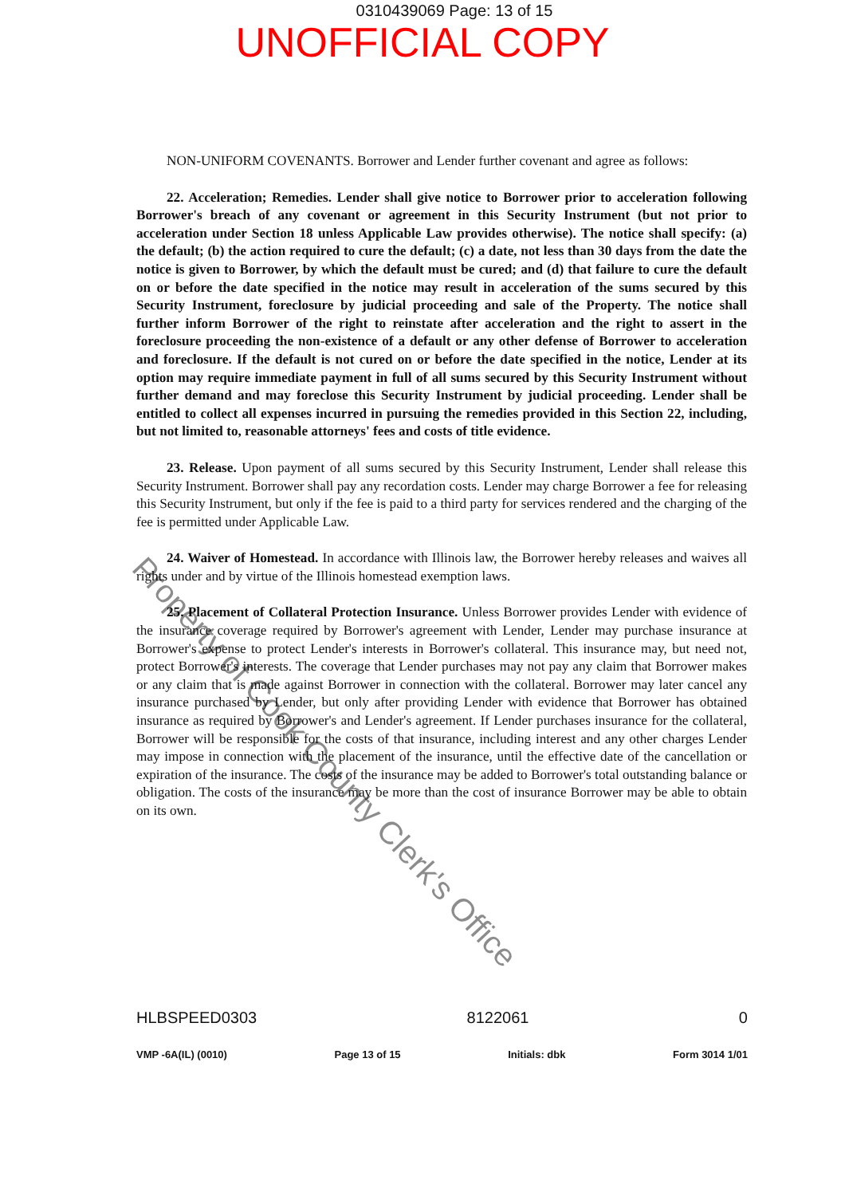0310439069 Page: 13 of 15
UNOFFICIAL COPY
NON-UNIFORM COVENANTS. Borrower and Lender further covenant and agree as follows:
22. Acceleration; Remedies. Lender shall give notice to Borrower prior to acceleration following Borrower's breach of any covenant or agreement in this Security Instrument (but not prior to acceleration under Section 18 unless Applicable Law provides otherwise). The notice shall specify: (a) the default; (b) the action required to cure the default; (c) a date, not less than 30 days from the date the notice is given to Borrower, by which the default must be cured; and (d) that failure to cure the default on or before the date specified in the notice may result in acceleration of the sums secured by this Security Instrument, foreclosure by judicial proceeding and sale of the Property. The notice shall further inform Borrower of the right to reinstate after acceleration and the right to assert in the foreclosure proceeding the non-existence of a default or any other defense of Borrower to acceleration and foreclosure. If the default is not cured on or before the date specified in the notice, Lender at its option may require immediate payment in full of all sums secured by this Security Instrument without further demand and may foreclose this Security Instrument by judicial proceeding. Lender shall be entitled to collect all expenses incurred in pursuing the remedies provided in this Section 22, including, but not limited to, reasonable attorneys' fees and costs of title evidence.
23. Release. Upon payment of all sums secured by this Security Instrument, Lender shall release this Security Instrument. Borrower shall pay any recordation costs. Lender may charge Borrower a fee for releasing this Security Instrument, but only if the fee is paid to a third party for services rendered and the charging of the fee is permitted under Applicable Law.
24. Waiver of Homestead. In accordance with Illinois law, the Borrower hereby releases and waives all rights under and by virtue of the Illinois homestead exemption laws.
25. Placement of Collateral Protection Insurance. Unless Borrower provides Lender with evidence of the insurance coverage required by Borrower's agreement with Lender, Lender may purchase insurance at Borrower's expense to protect Lender's interests in Borrower's collateral. This insurance may, but need not, protect Borrower's interests. The coverage that Lender purchases may not pay any claim that Borrower makes or any claim that is made against Borrower in connection with the collateral. Borrower may later cancel any insurance purchased by Lender, but only after providing Lender with evidence that Borrower has obtained insurance as required by Borrower's and Lender's agreement. If Lender purchases insurance for the collateral, Borrower will be responsible for the costs of that insurance, including interest and any other charges Lender may impose in connection with the placement of the insurance, until the effective date of the cancellation or expiration of the insurance. The costs of the insurance may be added to Borrower's total outstanding balance or obligation. The costs of the insurance may be more than the cost of insurance Borrower may be able to obtain on its own.
Property of Cook County Clerk's Office
HLBSPEED0303 8122061 0
VMP -6A(IL) (0010) Page 13 of 15 Initials: dbk Form 3014 1/01